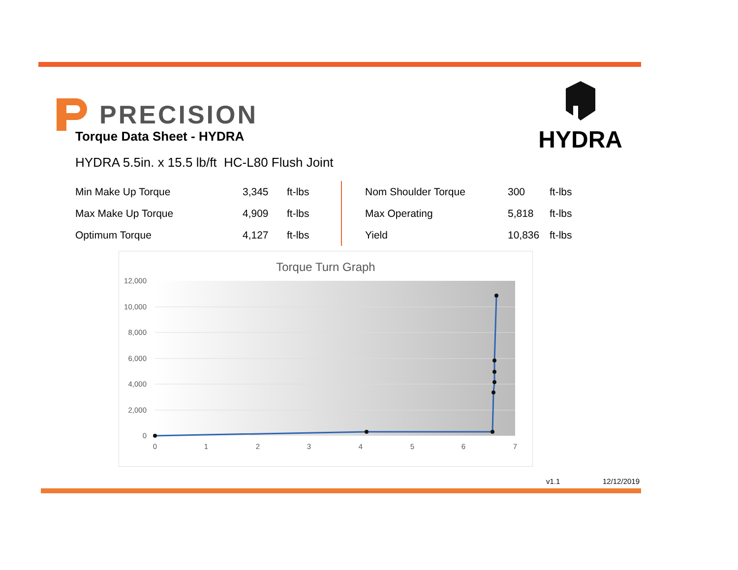PRECISION
HYDRA
Torque Data Sheet - HYDRA
HYDRA 5.5in. x 15.5 lb/ft HC-L80 Flush Joint
| Min Make Up Torque | 3,345 | ft-lbs | | Nom Shoulder Torque | 300 | ft-lbs |
| Max Make Up Torque | 4,909 | ft-lbs | | Max Operating | 5,818 | ft-lbs |
| Optimum Torque | 4,127 | ft-lbs | | Yield | 10,836 | ft-lbs |
Torque Turn Graph
12,000
10,000
8,000
6,000
4,000
2,000
0
0
1
2
3
4
5
6
7
v1.1 12/12/2019